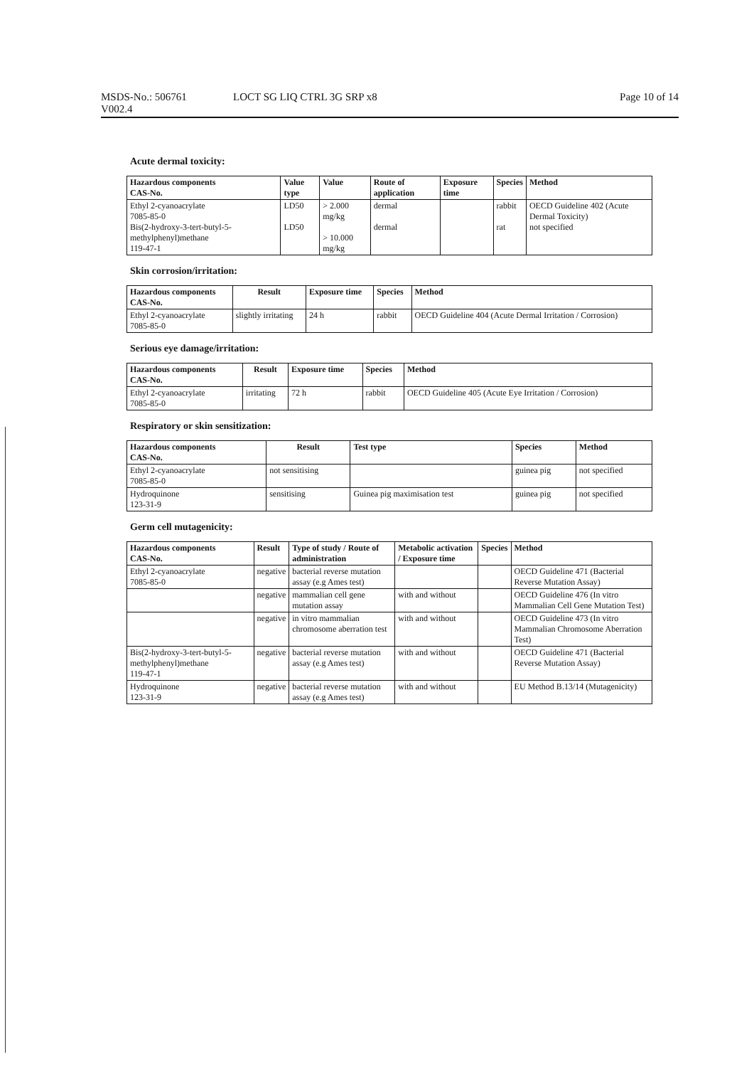MSDS-No.: 506761
V002.4
LOCT SG LIQ CTRL 3G SRP x8 Page 10 of 14
Acute dermal toxicity:
| Hazardous components CAS-No. | Value type | Value | Route of application | Exposure time | Species | Method |
| --- | --- | --- | --- | --- | --- | --- |
| Ethyl 2-cyanoacrylate 7085-85-0 Bis(2-hydroxy-3-tert-butyl-5-methylphenyl)methane 119-47-1 | LD50 LD50 | > 2.000 mg/kg > 10.000 mg/kg | dermal dermal | | rabbit rat | OECD Guideline 402 (Acute Dermal Toxicity) not specified |
Skin corrosion/irritation:
| Hazardous components CAS-No. | Result | Exposure time | Species | Method |
| --- | --- | --- | --- | --- |
| Ethyl 2-cyanoacrylate 7085-85-0 | slightly irritating | 24 h | rabbit | OECD Guideline 404 (Acute Dermal Irritation / Corrosion) |
Serious eye damage/irritation:
| Hazardous components CAS-No. | Result | Exposure time | Species | Method |
| --- | --- | --- | --- | --- |
| Ethyl 2-cyanoacrylate 7085-85-0 | irritating | 72 h | rabbit | OECD Guideline 405 (Acute Eye Irritation / Corrosion) |
Respiratory or skin sensitization:
| Hazardous components CAS-No. | Result | Test type | Species | Method |
| --- | --- | --- | --- | --- |
| Ethyl 2-cyanoacrylate 7085-85-0 | not sensitising | | guinea pig | not specified |
| Hydroquinone 123-31-9 | sensitising | Guinea pig maximisation test | guinea pig | not specified |
Germ cell mutagenicity:
| Hazardous components CAS-No. | Result | Type of study / Route of administration | Metabolic activation / Exposure time | Species | Method |
| --- | --- | --- | --- | --- | --- |
| Ethyl 2-cyanoacrylate 7085-85-0 | negative | bacterial reverse mutation assay (e.g Ames test) | | | OECD Guideline 471 (Bacterial Reverse Mutation Assay) |
| | negative | mammalian cell gene mutation assay | with and without | | OECD Guideline 476 (In vitro Mammalian Cell Gene Mutation Test) |
| | negative | in vitro mammalian chromosome aberration test | with and without | | OECD Guideline 473 (In vitro Mammalian Chromosome Aberration Test) |
| Bis(2-hydroxy-3-tert-butyl-5-methylphenyl)methane 119-47-1 | negative | bacterial reverse mutation assay (e.g Ames test) | with and without | | OECD Guideline 471 (Bacterial Reverse Mutation Assay) |
| Hydroquinone 123-31-9 | negative | bacterial reverse mutation assay (e.g Ames test) | with and without | | EU Method B.13/14 (Mutagenicity) |